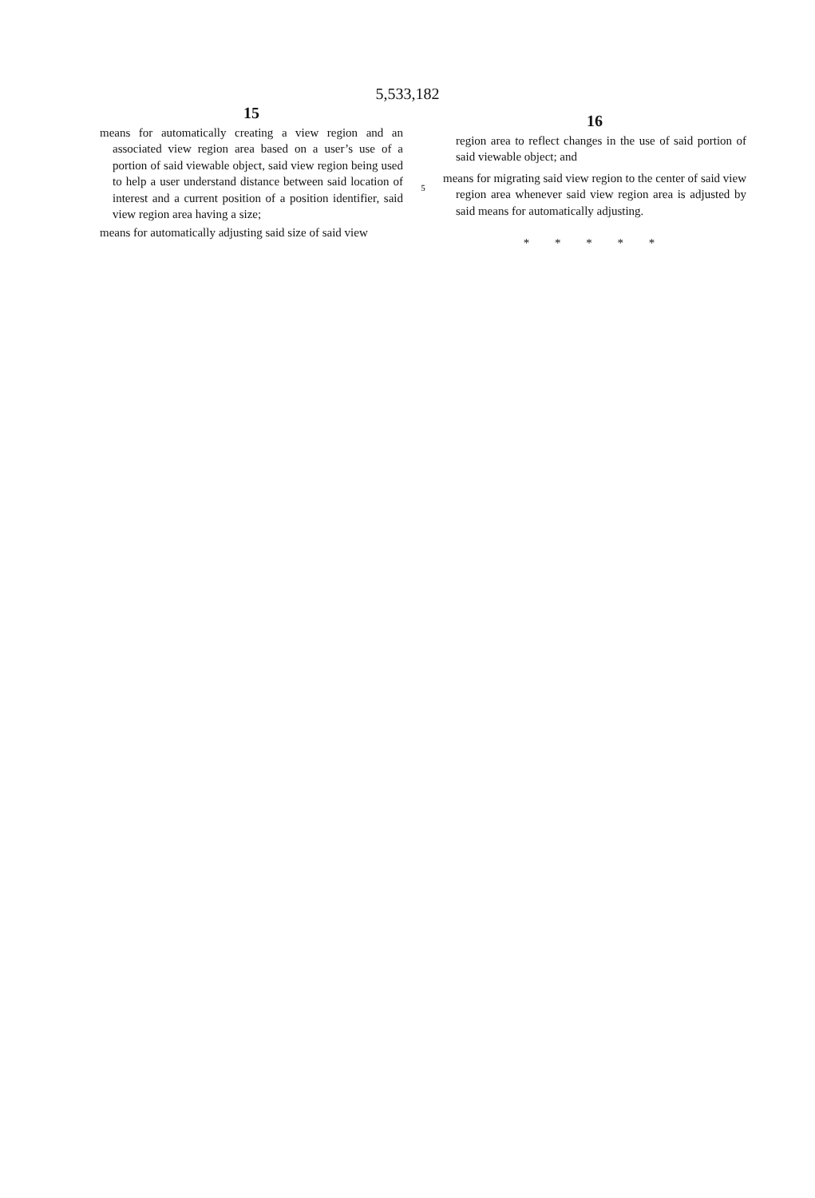5,533,182
15
means for automatically creating a view region and an associated view region area based on a user’s use of a portion of said viewable object, said view region being used to help a user understand distance between said location of interest and a current position of a position identifier, said view region area having a size;
means for automatically adjusting said size of said view
5
16
region area to reflect changes in the use of said portion of said viewable object; and
means for migrating said view region to the center of said view region area whenever said view region area is adjusted by said means for automatically adjusting.
* * * * *